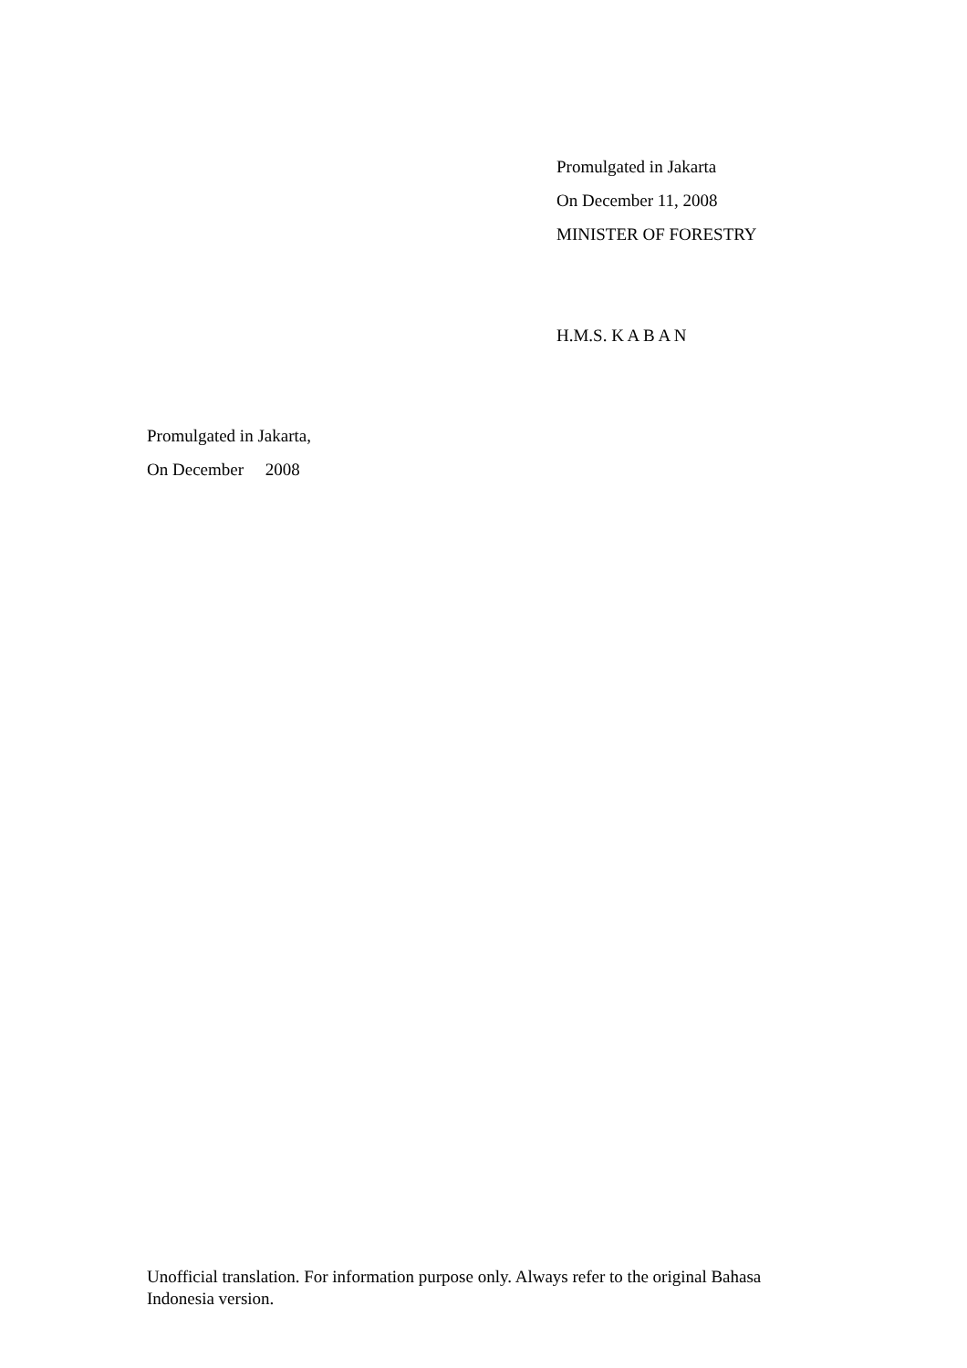Promulgated in Jakarta
On December 11, 2008
MINISTER OF FORESTRY
H.M.S. K A B A N
Promulgated in Jakarta,
On December 2008
Unofficial translation. For information purpose only. Always refer to the original Bahasa Indonesia version.